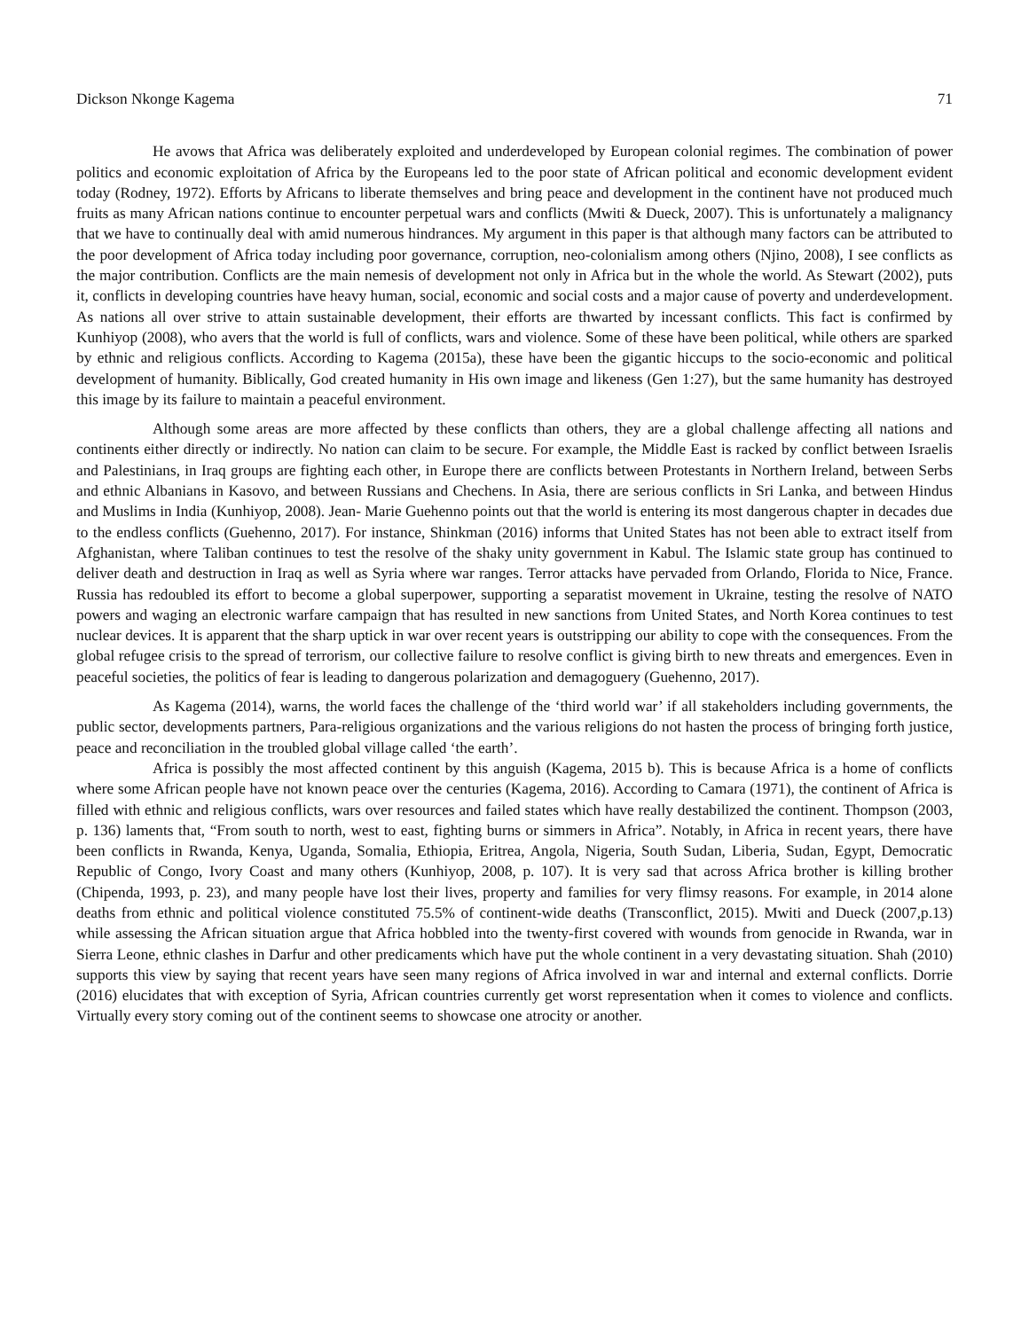Dickson Nkonge Kagema 71
He avows that Africa was deliberately exploited and underdeveloped by European colonial regimes. The combination of power politics and economic exploitation of Africa by the Europeans led to the poor state of African political and economic development evident today (Rodney, 1972). Efforts by Africans to liberate themselves and bring peace and development in the continent have not produced much fruits as many African nations continue to encounter perpetual wars and conflicts (Mwiti & Dueck, 2007). This is unfortunately a malignancy that we have to continually deal with amid numerous hindrances. My argument in this paper is that although many factors can be attributed to the poor development of Africa today including poor governance, corruption, neo-colonialism among others (Njino, 2008), I see conflicts as the major contribution. Conflicts are the main nemesis of development not only in Africa but in the whole the world. As Stewart (2002), puts it, conflicts in developing countries have heavy human, social, economic and social costs and a major cause of poverty and underdevelopment. As nations all over strive to attain sustainable development, their efforts are thwarted by incessant conflicts. This fact is confirmed by Kunhiyop (2008), who avers that the world is full of conflicts, wars and violence. Some of these have been political, while others are sparked by ethnic and religious conflicts. According to Kagema (2015a), these have been the gigantic hiccups to the socio-economic and political development of humanity. Biblically, God created humanity in His own image and likeness (Gen 1:27), but the same humanity has destroyed this image by its failure to maintain a peaceful environment.
Although some areas are more affected by these conflicts than others, they are a global challenge affecting all nations and continents either directly or indirectly. No nation can claim to be secure. For example, the Middle East is racked by conflict between Israelis and Palestinians, in Iraq groups are fighting each other, in Europe there are conflicts between Protestants in Northern Ireland, between Serbs and ethnic Albanians in Kasovo, and between Russians and Chechens. In Asia, there are serious conflicts in Sri Lanka, and between Hindus and Muslims in India (Kunhiyop, 2008). Jean- Marie Guehenno points out that the world is entering its most dangerous chapter in decades due to the endless conflicts (Guehenno, 2017). For instance, Shinkman (2016) informs that United States has not been able to extract itself from Afghanistan, where Taliban continues to test the resolve of the shaky unity government in Kabul. The Islamic state group has continued to deliver death and destruction in Iraq as well as Syria where war ranges. Terror attacks have pervaded from Orlando, Florida to Nice, France. Russia has redoubled its effort to become a global superpower, supporting a separatist movement in Ukraine, testing the resolve of NATO powers and waging an electronic warfare campaign that has resulted in new sanctions from United States, and North Korea continues to test nuclear devices. It is apparent that the sharp uptick in war over recent years is outstripping our ability to cope with the consequences. From the global refugee crisis to the spread of terrorism, our collective failure to resolve conflict is giving birth to new threats and emergences. Even in peaceful societies, the politics of fear is leading to dangerous polarization and demagoguery (Guehenno, 2017).
As Kagema (2014), warns, the world faces the challenge of the ‘third world war’ if all stakeholders including governments, the public sector, developments partners, Para-religious organizations and the various religions do not hasten the process of bringing forth justice, peace and reconciliation in the troubled global village called ‘the earth’.
Africa is possibly the most affected continent by this anguish (Kagema, 2015 b). This is because Africa is a home of conflicts where some African people have not known peace over the centuries (Kagema, 2016). According to Camara (1971), the continent of Africa is filled with ethnic and religious conflicts, wars over resources and failed states which have really destabilized the continent. Thompson (2003, p. 136) laments that, “From south to north, west to east, fighting burns or simmers in Africa”. Notably, in Africa in recent years, there have been conflicts in Rwanda, Kenya, Uganda, Somalia, Ethiopia, Eritrea, Angola, Nigeria, South Sudan, Liberia, Sudan, Egypt, Democratic Republic of Congo, Ivory Coast and many others (Kunhiyop, 2008, p. 107). It is very sad that across Africa brother is killing brother (Chipenda, 1993, p. 23), and many people have lost their lives, property and families for very flimsy reasons. For example, in 2014 alone deaths from ethnic and political violence constituted 75.5% of continent-wide deaths (Transconflict, 2015). Mwiti and Dueck (2007,p.13) while assessing the African situation argue that Africa hobbled into the twenty-first covered with wounds from genocide in Rwanda, war in Sierra Leone, ethnic clashes in Darfur and other predicaments which have put the whole continent in a very devastating situation. Shah (2010) supports this view by saying that recent years have seen many regions of Africa involved in war and internal and external conflicts. Dorrie (2016) elucidates that with exception of Syria, African countries currently get worst representation when it comes to violence and conflicts. Virtually every story coming out of the continent seems to showcase one atrocity or another.